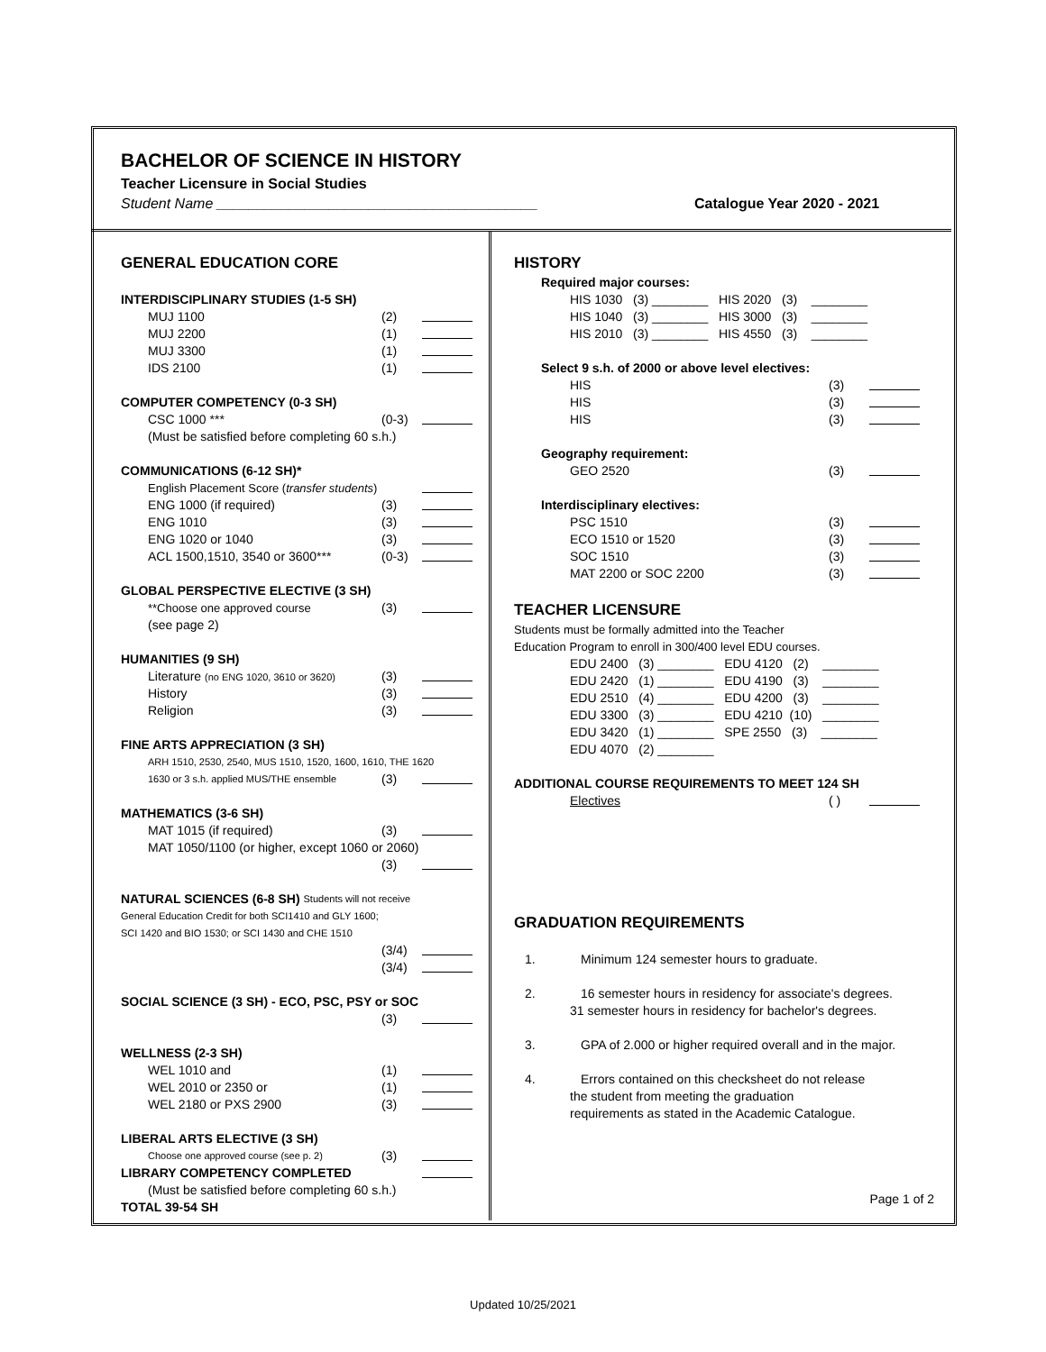BACHELOR OF SCIENCE IN HISTORY
Teacher Licensure in Social Studies
Student Name ________________________________________
Catalogue Year 2020 - 2021
GENERAL EDUCATION CORE
INTERDISCIPLINARY STUDIES (1-5 SH)
MUJ 1100 (2)
MUJ 2200 (1)
MUJ 3300 (1)
IDS 2100 (1)
COMPUTER COMPETENCY (0-3 SH)
CSC 1000 *** (0-3)
(Must be satisfied before completing 60 s.h.)
COMMUNICATIONS (6-12 SH)*
English Placement Score (transfer students)
ENG 1000 (if required) (3)
ENG 1010 (3)
ENG 1020 or 1040 (3)
ACL 1500,1510, 3540 or 3600*** (0-3)
GLOBAL PERSPECTIVE ELECTIVE (3 SH)
**Choose one approved course (3)
(see page 2)
HUMANITIES (9 SH)
Literature (no ENG 1020, 3610 or 3620) (3)
History (3)
Religion (3)
FINE ARTS APPRECIATION (3 SH)
ARH 1510, 2530, 2540, MUS 1510, 1520, 1600, 1610, THE 1620
1630 or 3 s.h. applied MUS/THE ensemble (3)
MATHEMATICS (3-6 SH)
MAT 1015 (if required) (3)
MAT 1050/1100 (or higher, except 1060 or 2060)
(3)
NATURAL SCIENCES (6-8 SH) Students will not receive
General Education Credit for both SCI1410 and GLY 1600;
SCI 1420 and BIO 1530; or SCI 1430 and CHE 1510
(3/4)
(3/4)
SOCIAL SCIENCE (3 SH) - ECO, PSC, PSY or SOC
(3)
WELLNESS (2-3 SH)
WEL 1010 and (1)
WEL 2010 or 2350 or (1)
WEL 2180 or PXS 2900 (3)
LIBERAL ARTS ELECTIVE (3 SH)
Choose one approved course (see p. 2) (3)
LIBRARY COMPETENCY COMPLETED
(Must be satisfied before completing 60 s.h.)
TOTAL 39-54 SH
HISTORY
Required major courses:
HIS 1030 (3) ________ HIS 2020 (3) ________
HIS 1040 (3) ________ HIS 3000 (3) ________
HIS 2010 (3) ________ HIS 4550 (3) ________
Select 9 s.h. of 2000 or above level electives:
HIS (3)
HIS (3)
HIS (3)
Geography requirement:
GEO 2520 (3)
Interdisciplinary electives:
PSC 1510 (3)
ECO 1510 or 1520 (3)
SOC 1510 (3)
MAT 2200 or SOC 2200 (3)
TEACHER LICENSURE
Students must be formally admitted into the Teacher
Education Program to enroll in 300/400 level EDU courses.
EDU 2400 (3) ________ EDU 4120 (2) ________
EDU 2420 (1) ________ EDU 4190 (3) ________
EDU 2510 (4) ________ EDU 4200 (3) ________
EDU 3300 (3) ________ EDU 4210 (10) ________
EDU 3420 (1) ________ SPE 2550 (3) ________
EDU 4070 (2) ________
ADDITIONAL COURSE REQUIREMENTS TO MEET 124 SH
Electives ( )
GRADUATION REQUIREMENTS
1. Minimum 124 semester hours to graduate.
2. 16 semester hours in residency for associate's degrees.
31 semester hours in residency for bachelor's degrees.
3. GPA of 2.000 or higher required overall and in the major.
4. Errors contained on this checksheet do not release
the student from meeting the graduation
requirements as stated in the Academic Catalogue.
Page 1 of 2
Updated 10/25/2021